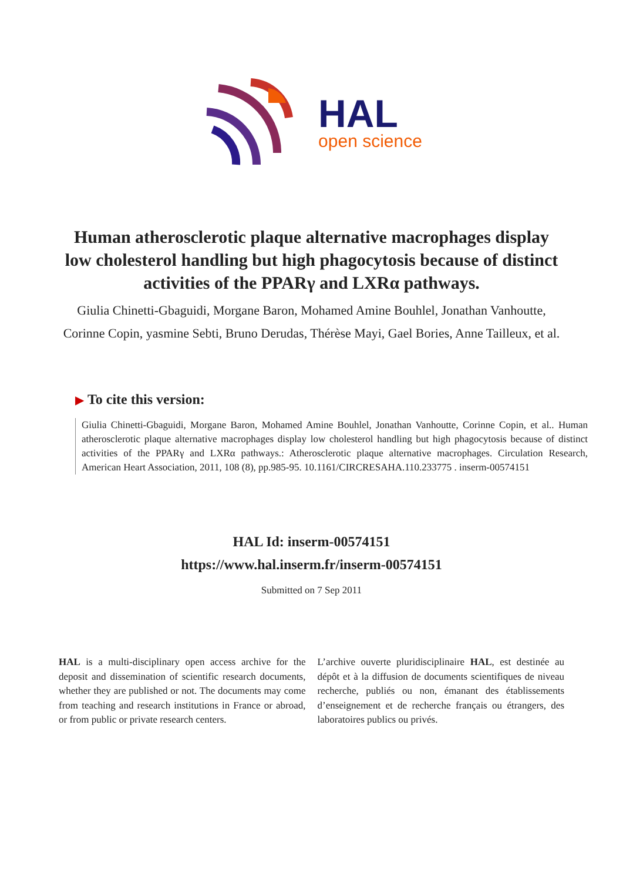HAL
open science
Human atherosclerotic plaque alternative macrophages display low cholesterol handling but high phagocytosis because of distinct activities of the PPARγ and LXRα pathways.
Giulia Chinetti-Gbaguidi, Morgane Baron, Mohamed Amine Bouhlel, Jonathan Vanhoutte, Corinne Copin, yasmine Sebti, Bruno Derudas, Thérèse Mayi, Gael Bories, Anne Tailleux, et al.
▶ To cite this version:
Giulia Chinetti-Gbaguidi, Morgane Baron, Mohamed Amine Bouhlel, Jonathan Vanhoutte, Corinne Copin, et al.. Human atherosclerotic plaque alternative macrophages display low cholesterol handling but high phagocytosis because of distinct activities of the PPARγ and LXRα pathways.: Atherosclerotic plaque alternative macrophages. Circulation Research, American Heart Association, 2011, 108 (8), pp.985-95. 10.1161/CIRCRESAHA.110.233775 . inserm-00574151
HAL Id: inserm-00574151
https://www.hal.inserm.fr/inserm-00574151
Submitted on 7 Sep 2011
HAL is a multi-disciplinary open access archive for the deposit and dissemination of scientific research documents, whether they are published or not. The documents may come from teaching and research institutions in France or abroad, or from public or private research centers.
L’archive ouverte pluridisciplinaire HAL, est destinée au dépôt et à la diffusion de documents scientifiques de niveau recherche, publiés ou non, émanant des établissements d’enseignement et de recherche français ou étrangers, des laboratoires publics ou privés.